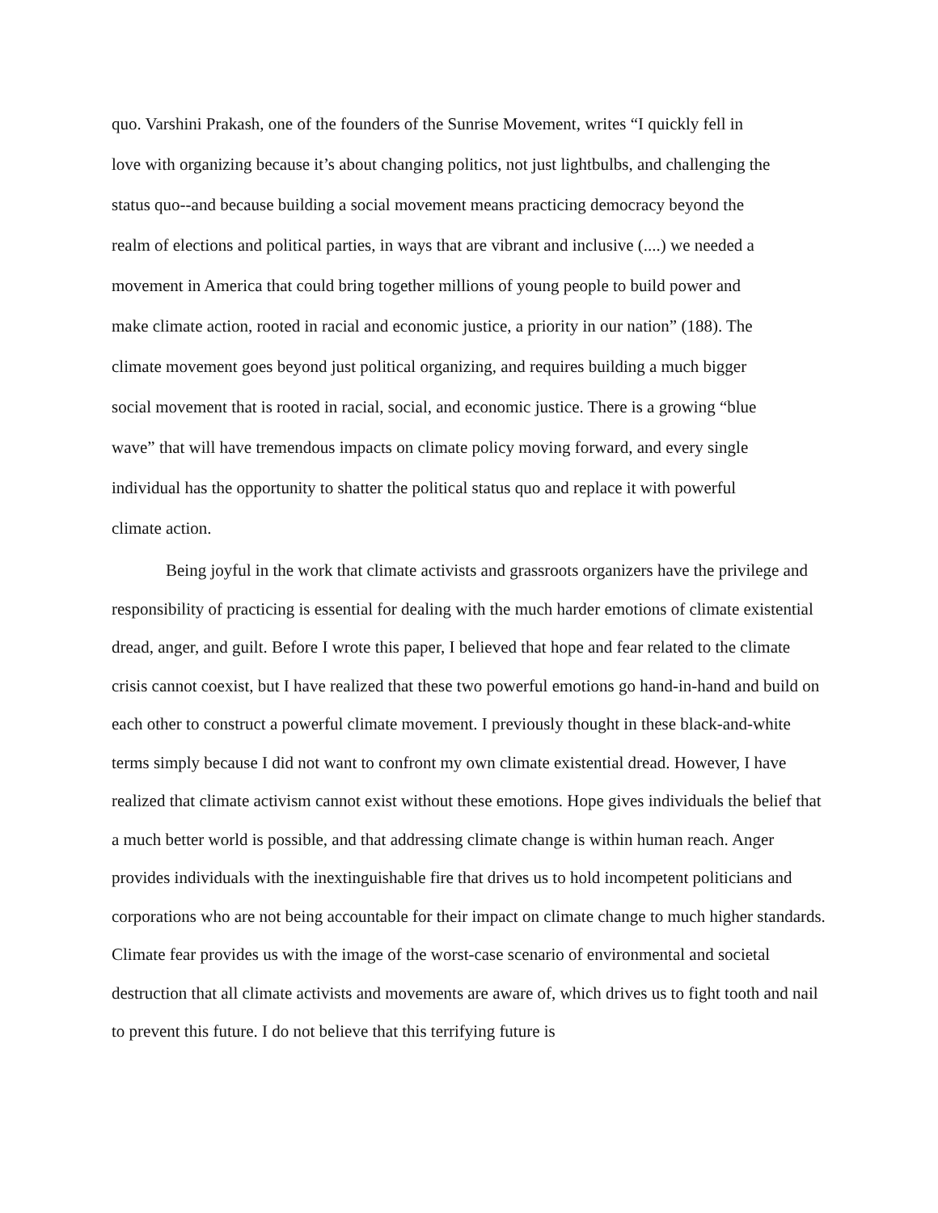quo. Varshini Prakash, one of the founders of the Sunrise Movement, writes “I quickly fell in
love with organizing because it’s about changing politics, not just lightbulbs, and challenging the
status quo--and because building a social movement means practicing democracy beyond the
realm of elections and political parties, in ways that are vibrant and inclusive (....) we needed a
movement in America that could bring together millions of young people to build power and
make climate action, rooted in racial and economic justice, a priority in our nation” (188). The
climate movement goes beyond just political organizing, and requires building a much bigger
social movement that is rooted in racial, social, and economic justice. There is a growing “blue
wave” that will have tremendous impacts on climate policy moving forward, and every single
individual has the opportunity to shatter the political status quo and replace it with powerful
climate action.
Being joyful in the work that climate activists and grassroots organizers have the privilege and responsibility of practicing is essential for dealing with the much harder emotions of climate existential dread, anger, and guilt. Before I wrote this paper, I believed that hope and fear related to the climate crisis cannot coexist, but I have realized that these two powerful emotions go hand-in-hand and build on each other to construct a powerful climate movement. I previously thought in these black-and-white terms simply because I did not want to confront my own climate existential dread. However, I have realized that climate activism cannot exist without these emotions. Hope gives individuals the belief that a much better world is possible, and that addressing climate change is within human reach. Anger provides individuals with the inextinguishable fire that drives us to hold incompetent politicians and corporations who are not being accountable for their impact on climate change to much higher standards. Climate fear provides us with the image of the worst-case scenario of environmental and societal destruction that all climate activists and movements are aware of, which drives us to fight tooth and nail to prevent this future. I do not believe that this terrifying future is